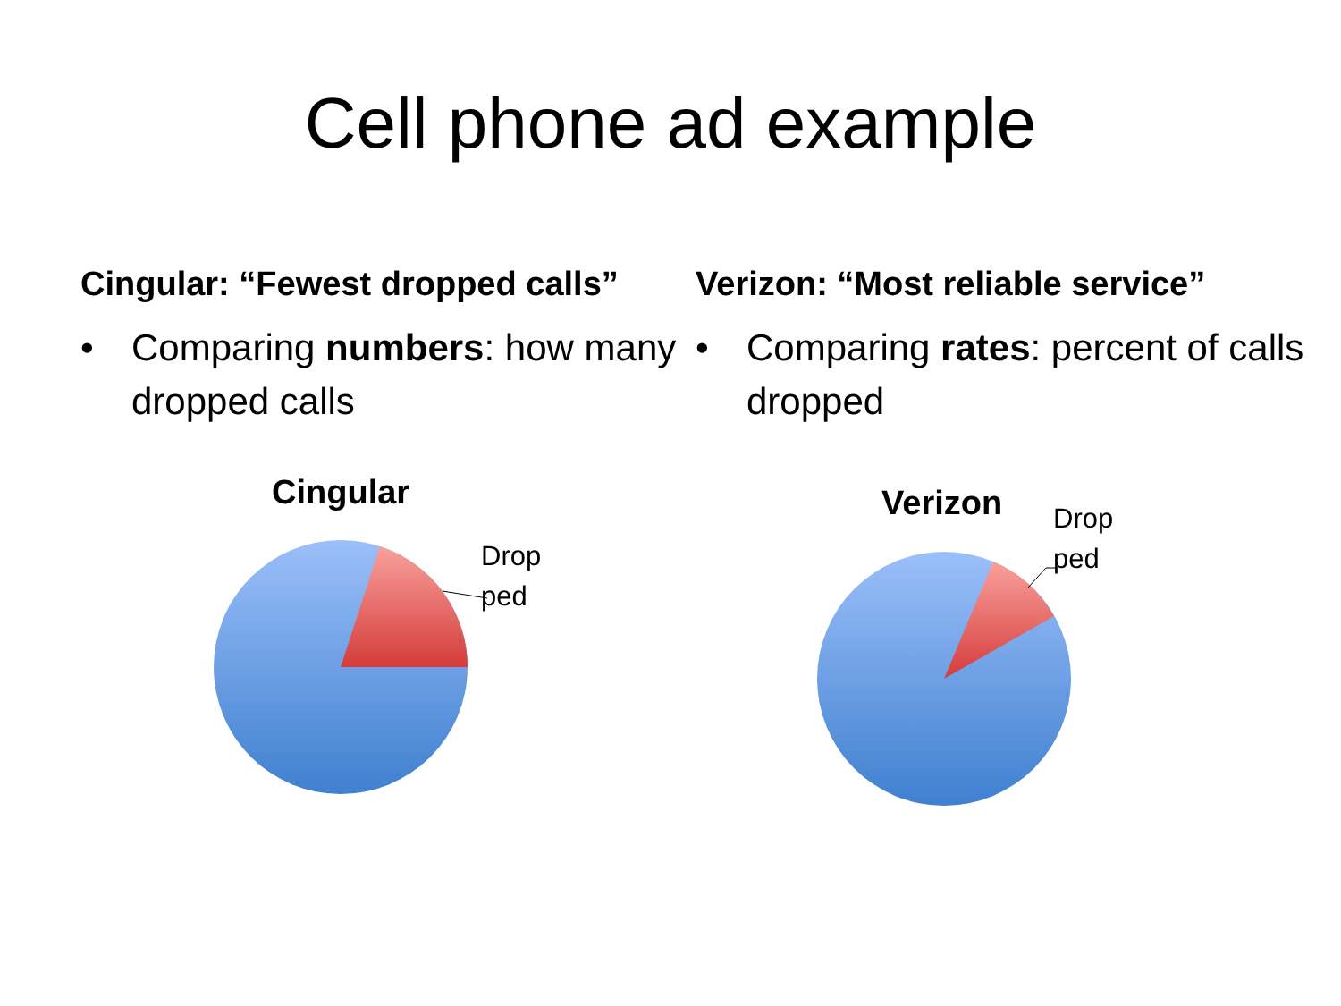Cell phone ad example
Cingular: “Fewest dropped calls”
• Comparing numbers: how many dropped calls
Cingular
Drop
ped
Verizon: “Most reliable service”
• Comparing rates: percent of calls dropped
Verizon
Drop
ped